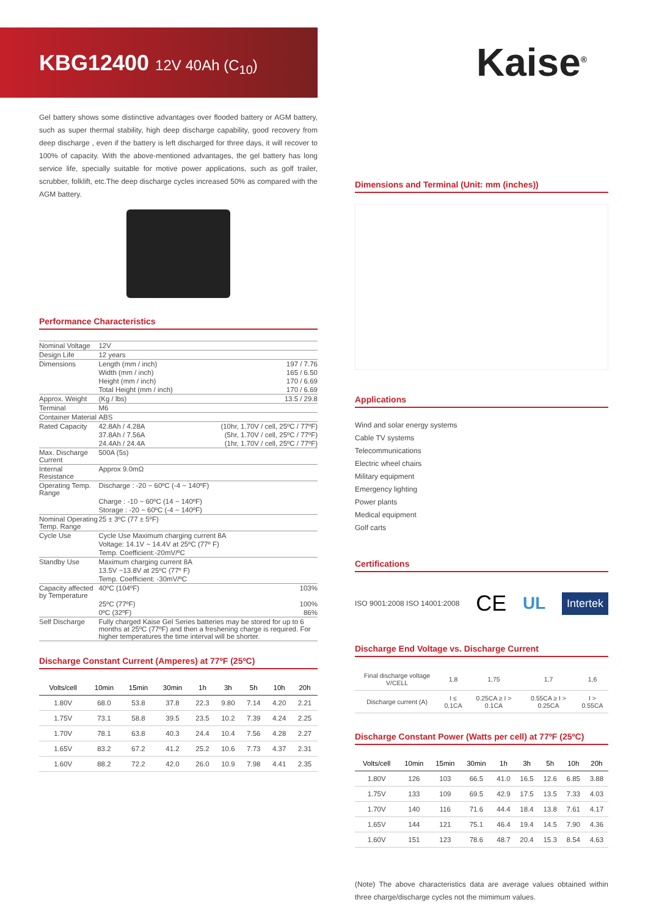KBG12400 12V 40Ah (C<sub>10</sub>) Kaise<sup>®</sup>
Gel battery shows some distinctive advantages over flooded battery or AGM battery, such as super thermal stability, high deep discharge capability, good recovery from deep discharge , even if the battery is left discharged for three days, it will recover to 100% of capacity. With the above-mentioned advantages, the gel battery has long service life, specially suitable for motive power applications, such as golf trailer, scrubber, folklift, etc.The deep discharge cycles increased 50% as compared with the AGM battery.
Performance Characteristics
| Nominal Voltage | 12V | |
| Design Life | 12 years | |
| Dimensions | Length (mm / inch) | 197 / 7.76 |
| | Width (mm / inch) | 165 / 6.50 |
| | Height (mm / inch) | 170 / 6.69 |
| | Total Height (mm / inch) | 170 / 6.69 |
| Approx. Weight | (Kg / lbs) | 13.5 / 29.8 |
| Terminal | M6 | |
| Container Material | ABS | |
| Rated Capacity | 42.8Ah / 4.28A | (10hr, 1.70V / cell, 25ºC / 77ºF) |
| | 37.8Ah / 7.56A | (5hr, 1.70V / cell, 25ºC / 77ºF) |
| | 24.4Ah / 24.4A | (1hr, 1.70V / cell, 25ºC / 77ºF) |
| Max. Discharge Current | 500A (5s) | |
| Internal Resistance | Approx 9.0mΩ | |
| Operating Temp. Range | Discharge : -20 ~ 60ºC (-4 ~ 140ºF) | |
| | Charge : -10 ~ 60ºC (14 ~ 140ºF) | |
| | Storage : -20 ~ 60ºC (-4 ~ 140ºF) | |
| Nominal Operating Temp. Range | 25 ± 3ºC (77 ± 5ºF) | |
| Cycle Use | Cycle Use Maximum charging current 8A | |
| | Voltage: 14.1V ~ 14.4V at 25ºC (77º F) | |
| | Temp. Coefficient:-20mV/ºC | |
| Standby Use | Maximum charging current 8A | |
| | 13.5V ~13.8V at 25ºC (77º F) | |
| | Temp. Coefficient: -30mV/ºC | |
| Capacity affected by Temperature | 40ºC (104ºF) | 103% |
| | 25ºC (77ºF) | 100% |
| | 0ºC (32ºF) | 86% |
| Self Discharge | Fully charged Kaise Gel Series batteries may be stored for up to 6 months at 25ºC (77ºF) and then a freshening charge is required. For higher temperatures the time interval will be shorter. | |
Discharge Constant Current (Amperes) at 77ºF (25ºC)
| Volts/cell | 10min | 15min | 30min | 1h | 3h | 5h | 10h | 20h |
| --- | --- | --- | --- | --- | --- | --- | --- | --- |
| 1.80V | 68.0 | 53.8 | 37.8 | 22.3 | 9.80 | 7.14 | 4.20 | 2.21 |
| 1.75V | 73.1 | 58.8 | 39.5 | 23.5 | 10.2 | 7.39 | 4.24 | 2.25 |
| 1.70V | 78.1 | 63.8 | 40.3 | 24.4 | 10.4 | 7.56 | 4.28 | 2.27 |
| 1.65V | 83.2 | 67.2 | 41.2 | 25.2 | 10.6 | 7.73 | 4.37 | 2.31 |
| 1.60V | 88.2 | 72.2 | 42.0 | 26.0 | 10.9 | 7.98 | 4.41 | 2.35 |
Dimensions and Terminal (Unit: mm (inches))
Applications
Wind and solar energy systems
Cable TV systems
Telecommunications
Electric wheel chairs
Military equipment
Emergency lighting
Power plants
Medical equipment
Golf carts
Certifications
ISO 9001:2008 ISO 14001:2008 CE UL Intertek
Discharge End Voltage vs. Discharge Current
| Final discharge voltage V/CELL | 1,8 | 1,75 | 1,7 | 1,6 |
| Discharge current (A) | I ≤ 0,1CA | 0.25CA ≥ I > 0.1CA | 0.55CA ≥ I > 0.25CA | I > 0.55CA |
Discharge Constant Power (Watts per cell) at 77ºF (25ºC)
| Volts/cell | 10min | 15min | 30min | 1h | 3h | 5h | 10h | 20h |
| --- | --- | --- | --- | --- | --- | --- | --- | --- |
| 1.80V | 126 | 103 | 66.5 | 41.0 | 16.5 | 12.6 | 6.85 | 3.88 |
| 1.75V | 133 | 109 | 69.5 | 42.9 | 17.5 | 13.5 | 7.33 | 4.03 |
| 1.70V | 140 | 116 | 71.6 | 44.4 | 18.4 | 13.8 | 7.61 | 4.17 |
| 1.65V | 144 | 121 | 75.1 | 46.4 | 19.4 | 14.5 | 7.90 | 4.36 |
| 1.60V | 151 | 123 | 78.6 | 48.7 | 20.4 | 15.3 | 8.54 | 4.63 |
(Note) The above characteristics data are average values obtained within three charge/discharge cycles not the mimimum values.